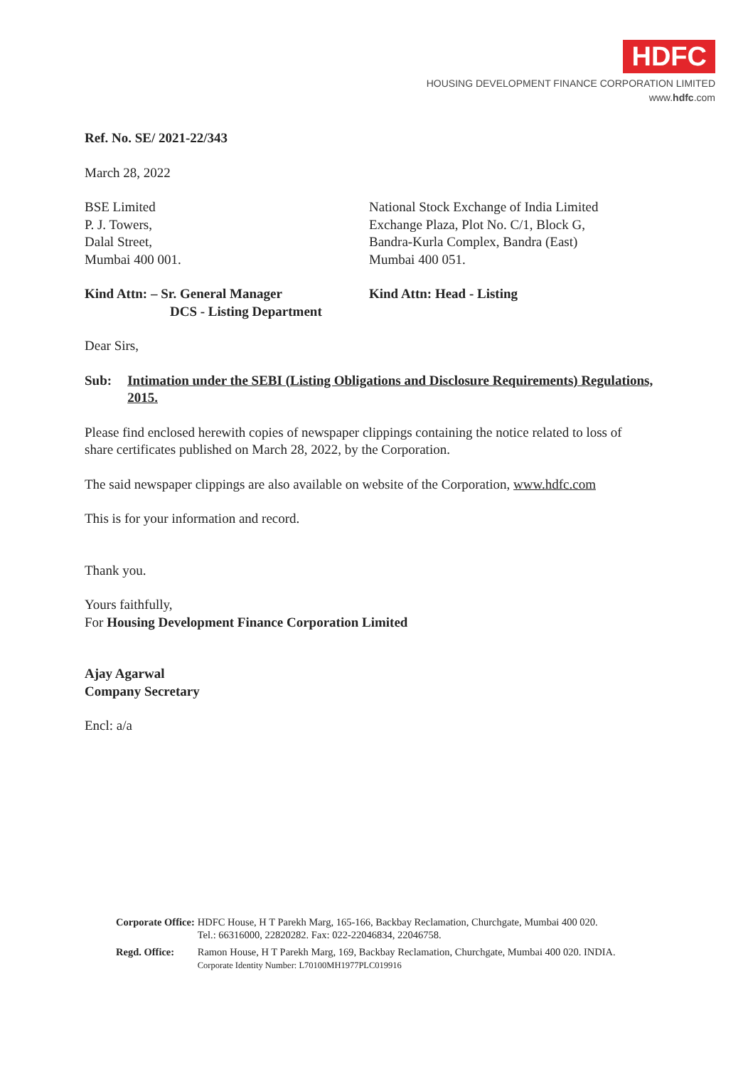HDFC
HOUSING DEVELOPMENT FINANCE CORPORATION LIMITED
www.hdfc.com
Ref. No. SE/ 2021-22/343
March 28, 2022
BSE Limited
P. J. Towers,
Dalal Street,
Mumbai 400 001.
National Stock Exchange of India Limited
Exchange Plaza, Plot No. C/1, Block G,
Bandra-Kurla Complex, Bandra (East)
Mumbai 400 051.
Kind Attn: – Sr. General Manager
DCS - Listing Department
Kind Attn: Head - Listing
Dear Sirs,
Sub: Intimation under the SEBI (Listing Obligations and Disclosure Requirements) Regulations, 2015.
Please find enclosed herewith copies of newspaper clippings containing the notice related to loss of share certificates published on March 28, 2022, by the Corporation.
The said newspaper clippings are also available on website of the Corporation, www.hdfc.com
This is for your information and record.
Thank you.
Yours faithfully,
For Housing Development Finance Corporation Limited
Ajay Agarwal
Company Secretary
Encl: a/a
| Corporate Office: | HDFC House, H T Parekh Marg, 165-166, Backbay Reclamation, Churchgate, Mumbai 400 020. Tel.: 66316000, 22820282. Fax: 022-22046834, 22046758. |
| Regd. Office: | Ramon House, H T Parekh Marg, 169, Backbay Reclamation, Churchgate, Mumbai 400 020. INDIA. Corporate Identity Number: L70100MH1977PLC019916 |